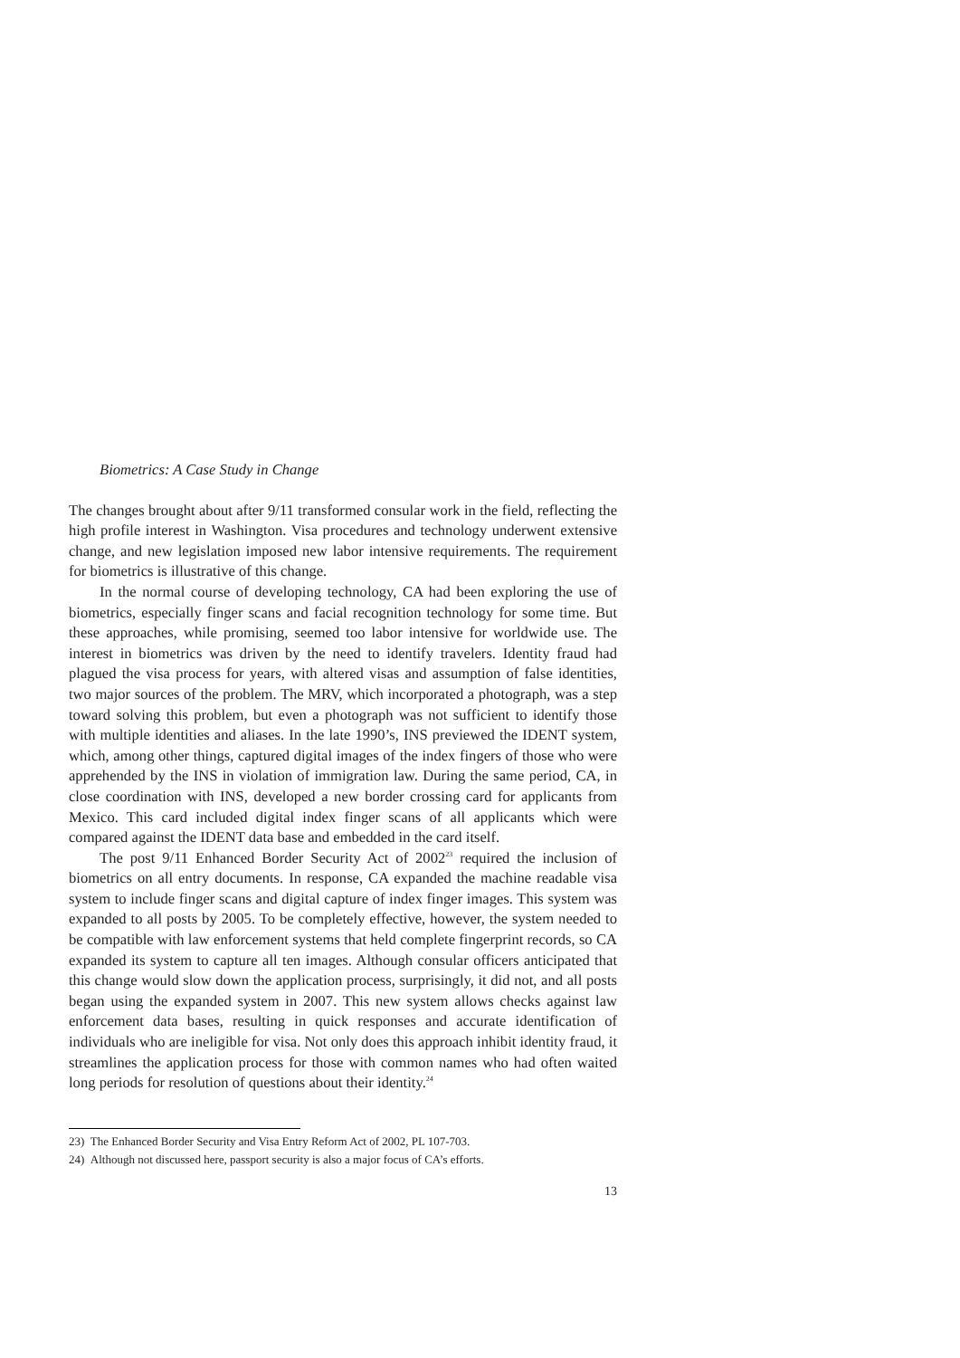Biometrics: A Case Study in Change
The changes brought about after 9/11 transformed consular work in the field, reflecting the high profile interest in Washington. Visa procedures and technology underwent extensive change, and new legislation imposed new labor intensive requirements. The requirement for biometrics is illustrative of this change.
In the normal course of developing technology, CA had been exploring the use of biometrics, especially finger scans and facial recognition technology for some time. But these approaches, while promising, seemed too labor intensive for worldwide use. The interest in biometrics was driven by the need to identify travelers. Identity fraud had plagued the visa process for years, with altered visas and assumption of false identities, two major sources of the problem. The MRV, which incorporated a photograph, was a step toward solving this problem, but even a photograph was not sufficient to identify those with multiple identities and aliases. In the late 1990’s, INS previewed the IDENT system, which, among other things, captured digital images of the index fingers of those who were apprehended by the INS in violation of immigration law. During the same period, CA, in close coordination with INS, developed a new border crossing card for applicants from Mexico. This card included digital index finger scans of all applicants which were compared against the IDENT data base and embedded in the card itself.
The post 9/11 Enhanced Border Security Act of 2002<sup>23</sup> required the inclusion of biometrics on all entry documents. In response, CA expanded the machine readable visa system to include finger scans and digital capture of index finger images. This system was expanded to all posts by 2005. To be completely effective, however, the system needed to be compatible with law enforcement systems that held complete fingerprint records, so CA expanded its system to capture all ten images. Although consular officers anticipated that this change would slow down the application process, surprisingly, it did not, and all posts began using the expanded system in 2007. This new system allows checks against law enforcement data bases, resulting in quick responses and accurate identification of individuals who are ineligible for visa. Not only does this approach inhibit identity fraud, it streamlines the application process for those with common names who had often waited long periods for resolution of questions about their identity.<sup>24</sup>
23) The Enhanced Border Security and Visa Entry Reform Act of 2002, PL 107-703.
24) Although not discussed here, passport security is also a major focus of CA’s efforts.
13